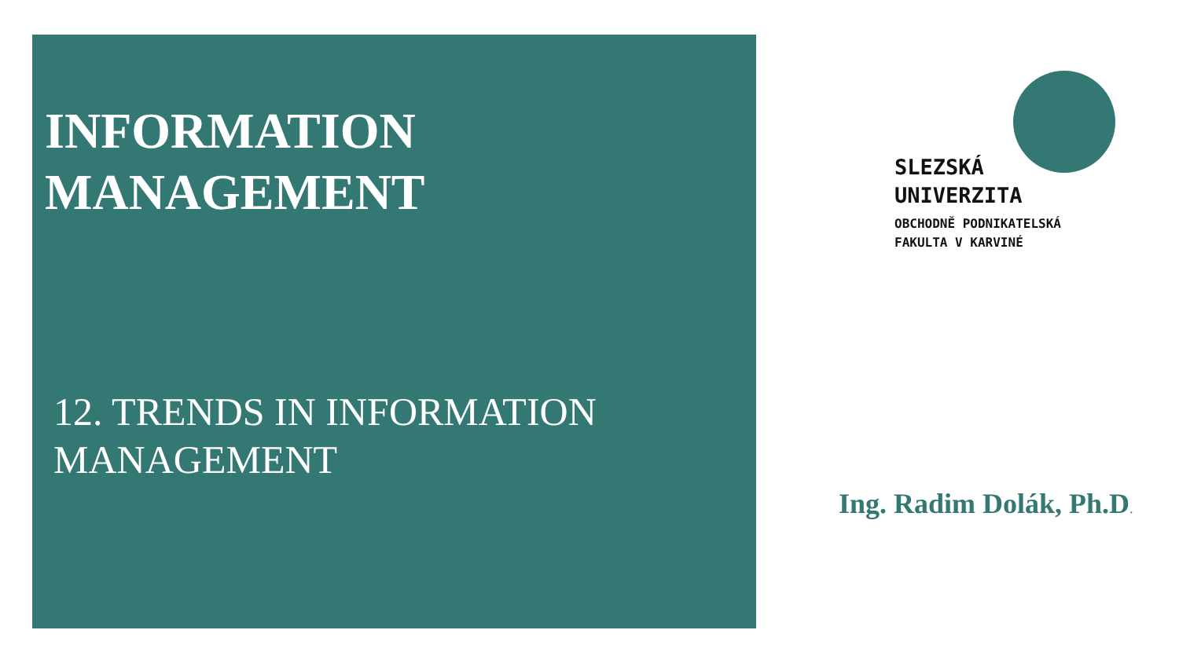INFORMATION
MANAGEMENT
12. TRENDS IN INFORMATION
MANAGEMENT
SLEZSKÁ
UNIVERZITA
OBCHODNĚ PODNIKATELSKÁ
FAKULTA V KARVINÉ
Ing. Radim Dolák, Ph.D.